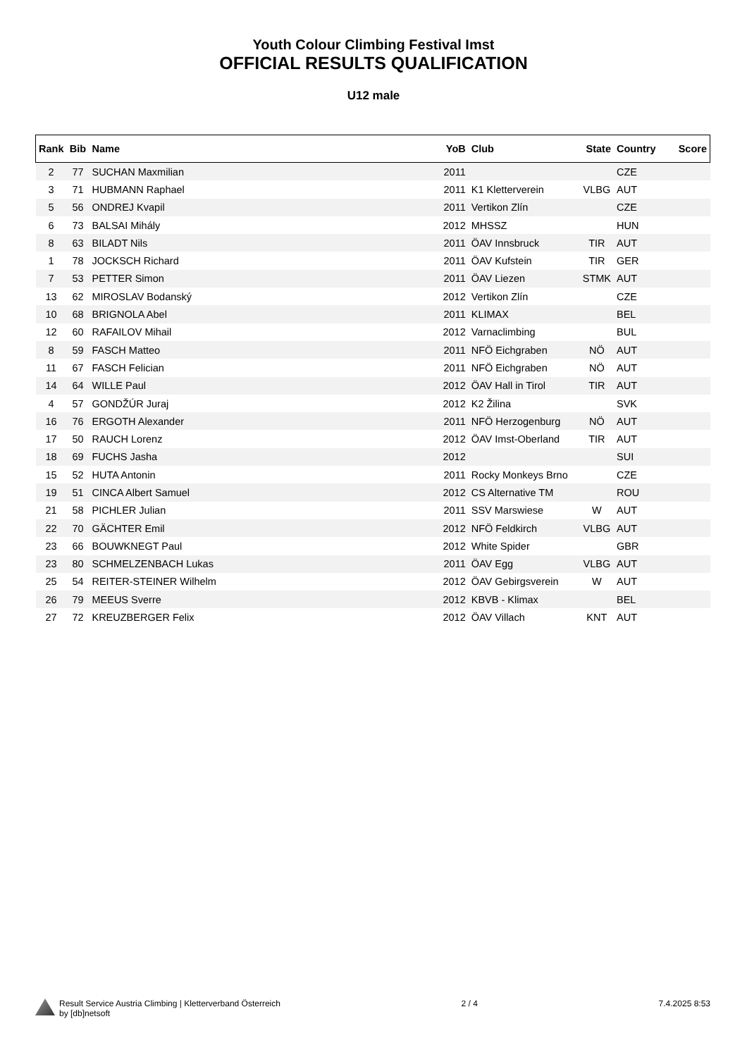Youth Colour Climbing Festival Imst
OFFICIAL RESULTS QUALIFICATION
U12 male
| Rank | Bib | Name | YoB | Club | State | Country | Score |
| --- | --- | --- | --- | --- | --- | --- | --- |
| 2 | 77 | SUCHAN Maxmilian | 2011 | | | CZE | |
| 3 | 71 | HUBMANN Raphael | 2011 | K1 Kletterverein | VLBG | AUT | |
| 5 | 56 | ONDREJ Kvapil | 2011 | Vertikon Zlín | | CZE | |
| 6 | 73 | BALSAI Mihály | 2012 | MHSSZ | | HUN | |
| 8 | 63 | BILADT Nils | 2011 | ÖAV Innsbruck | TIR | AUT | |
| 1 | 78 | JOCKSCH Richard | 2011 | ÖAV Kufstein | TIR | GER | |
| 7 | 53 | PETTER Simon | 2011 | ÖAV Liezen | STMK | AUT | |
| 13 | 62 | MIROSLAV Bodanský | 2012 | Vertikon Zlín | | CZE | |
| 10 | 68 | BRIGNOLA Abel | 2011 | KLIMAX | | BEL | |
| 12 | 60 | RAFAILOV Mihail | 2012 | Varnaclimbing | | BUL | |
| 8 | 59 | FASCH Matteo | 2011 | NFÖ Eichgraben | NÖ | AUT | |
| 11 | 67 | FASCH Felician | 2011 | NFÖ Eichgraben | NÖ | AUT | |
| 14 | 64 | WILLE Paul | 2012 | ÖAV Hall in Tirol | TIR | AUT | |
| 4 | 57 | GONDŽÚR Juraj | 2012 | K2 Žilina | | SVK | |
| 16 | 76 | ERGOTH Alexander | 2011 | NFÖ Herzogenburg | NÖ | AUT | |
| 17 | 50 | RAUCH Lorenz | 2012 | ÖAV Imst-Oberland | TIR | AUT | |
| 18 | 69 | FUCHS Jasha | 2012 | | | SUI | |
| 15 | 52 | HUTA Antonin | 2011 | Rocky Monkeys Brno | | CZE | |
| 19 | 51 | CINCA Albert Samuel | 2012 | CS Alternative TM | | ROU | |
| 21 | 58 | PICHLER Julian | 2011 | SSV Marswiese | W | AUT | |
| 22 | 70 | GÄCHTER Emil | 2012 | NFÖ Feldkirch | VLBG | AUT | |
| 23 | 66 | BOUWKNEGT Paul | 2012 | White Spider | | GBR | |
| 23 | 80 | SCHMELZENBACH Lukas | 2011 | ÖAV Egg | VLBG | AUT | |
| 25 | 54 | REITER-STEINER Wilhelm | 2012 | ÖAV Gebirgsverein | W | AUT | |
| 26 | 79 | MEEUS Sverre | 2012 | KBVB - Klimax | | BEL | |
| 27 | 72 | KREUZBERGER Felix | 2012 | ÖAV Villach | KNT | AUT | |
Result Service Austria Climbing | Kletterverband Österreich
by [db]netsoft
2 / 4 7.4.2025 8:53